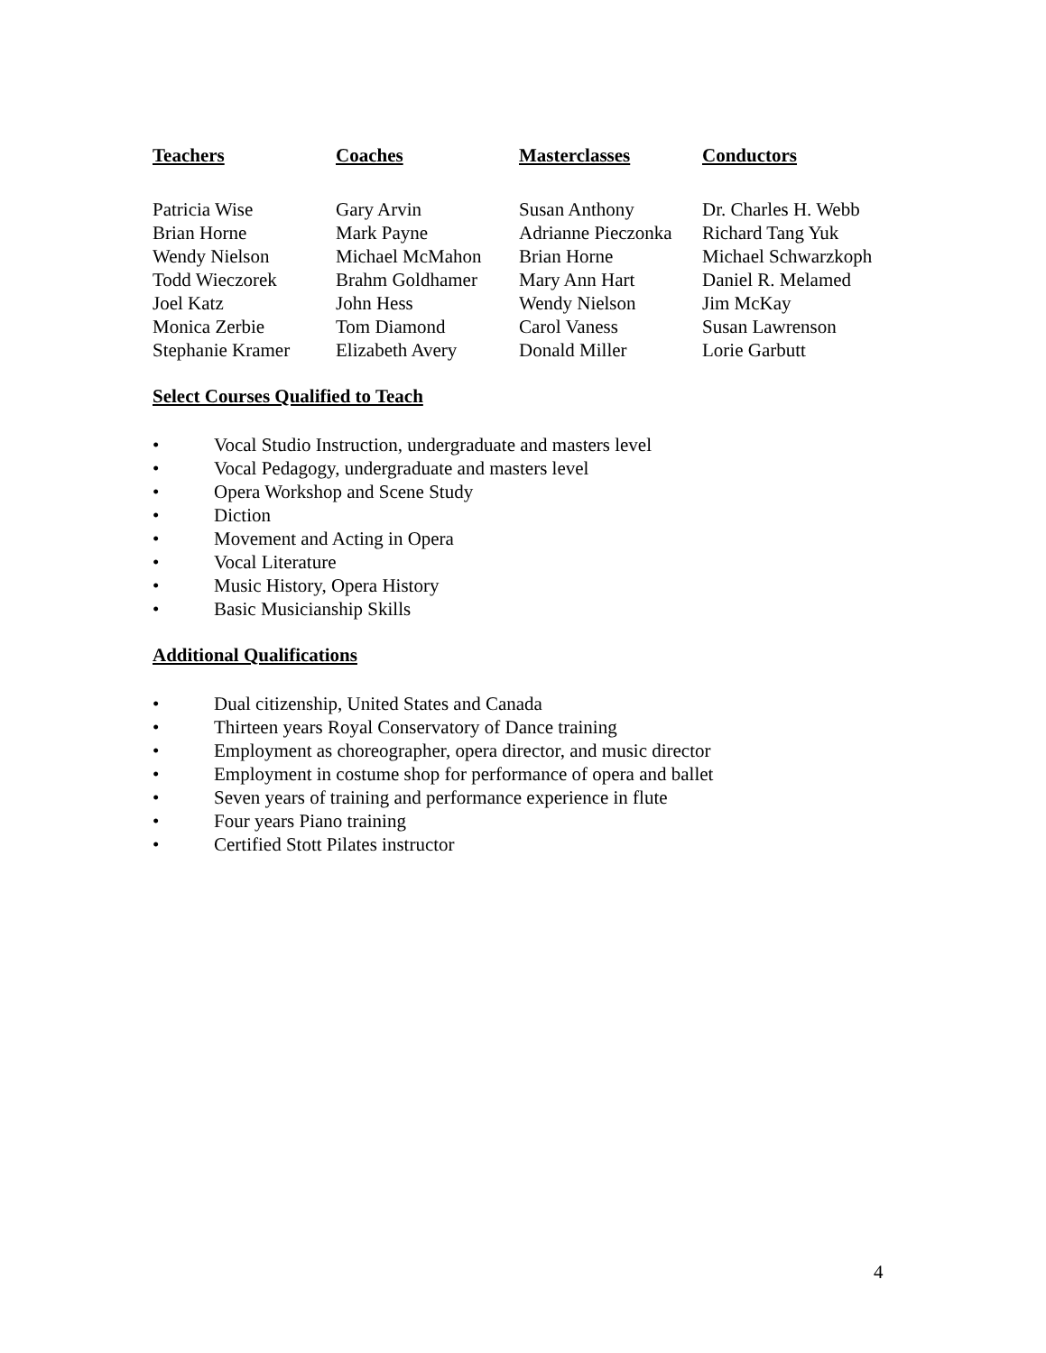| Teachers | Coaches | Masterclasses | Conductors |
| --- | --- | --- | --- |
| Patricia Wise | Gary Arvin | Susan Anthony | Dr. Charles H. Webb |
| Brian Horne | Mark Payne | Adrianne Pieczonka | Richard Tang Yuk |
| Wendy Nielson | Michael McMahon | Brian Horne | Michael Schwarzkoph |
| Todd Wieczorek | Brahm Goldhamer | Mary Ann Hart | Daniel R. Melamed |
| Joel Katz | John Hess | Wendy Nielson | Jim McKay |
| Monica Zerbie | Tom Diamond | Carol Vaness | Susan Lawrenson |
| Stephanie Kramer | Elizabeth Avery | Donald Miller | Lorie Garbutt |
Select Courses Qualified to Teach
• Vocal Studio Instruction, undergraduate and masters level
• Vocal Pedagogy, undergraduate and masters level
• Opera Workshop and Scene Study
• Diction
• Movement and Acting in Opera
• Vocal Literature
• Music History, Opera History
• Basic Musicianship Skills
Additional Qualifications
• Dual citizenship, United States and Canada
• Thirteen years Royal Conservatory of Dance training
• Employment as choreographer, opera director, and music director
• Employment in costume shop for performance of opera and ballet
• Seven years of training and performance experience in flute
• Four years Piano training
• Certified Stott Pilates instructor
4